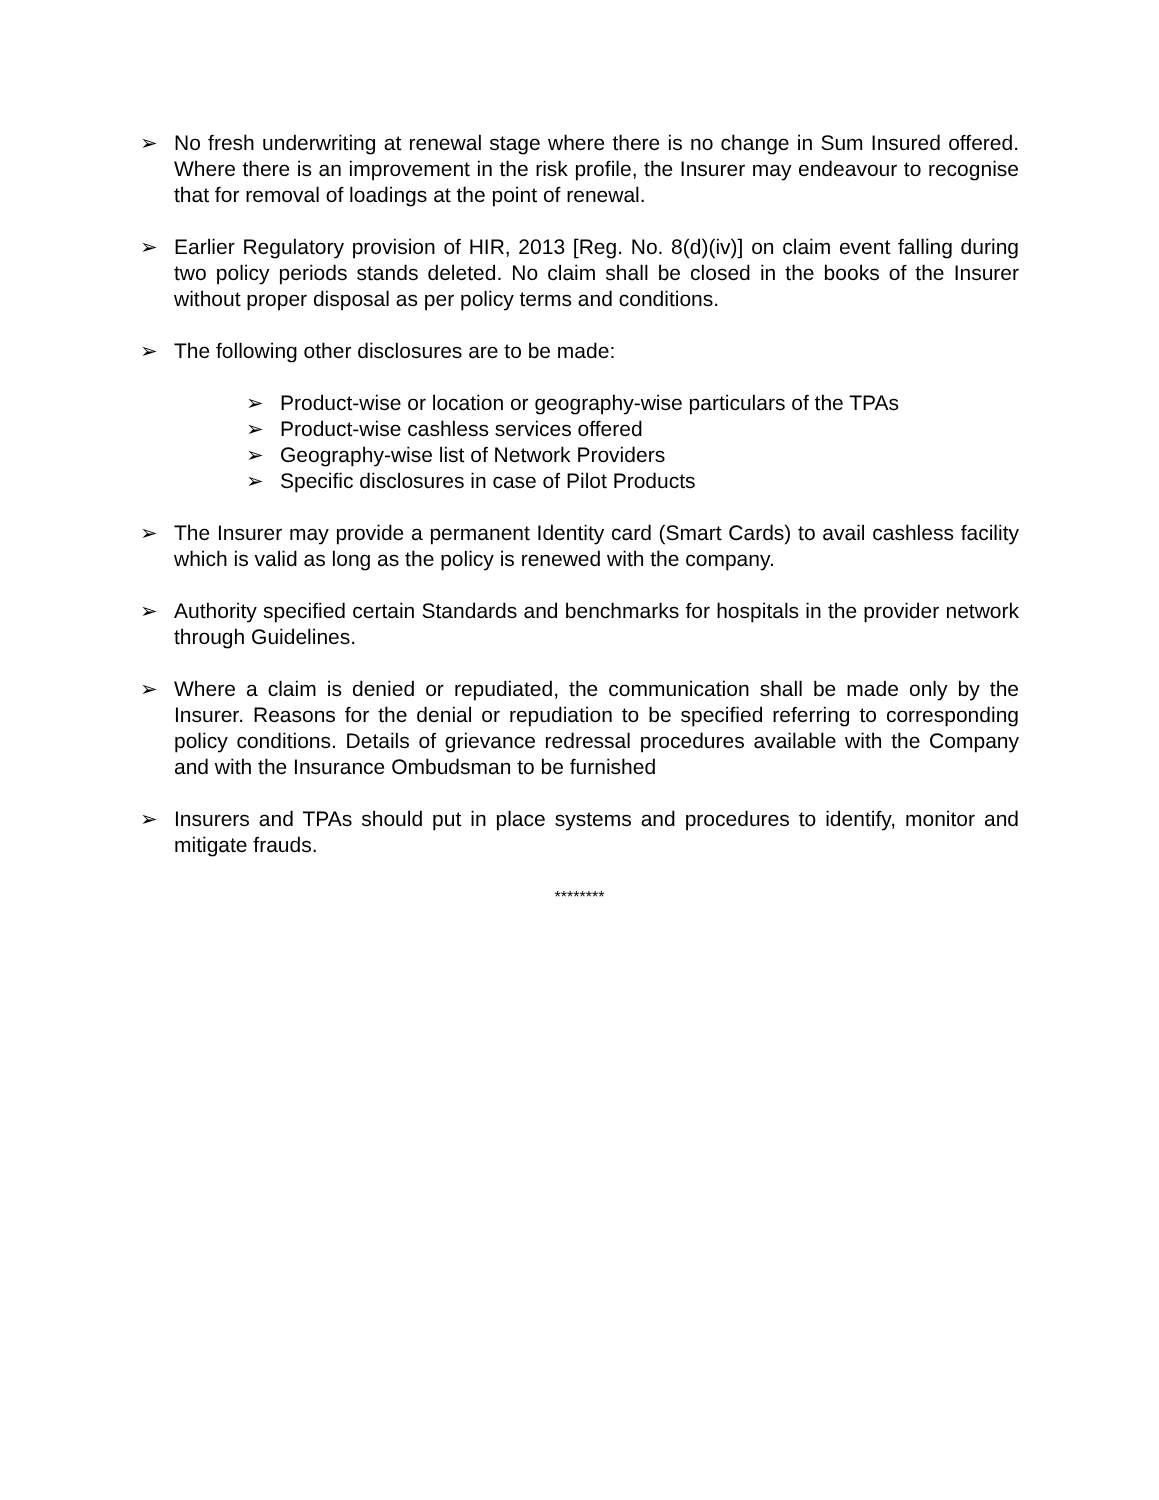➢ No fresh underwriting at renewal stage where there is no change in Sum Insured offered. Where there is an improvement in the risk profile, the Insurer may endeavour to recognise that for removal of loadings at the point of renewal.
➢ Earlier Regulatory provision of HIR, 2013 [Reg. No. 8(d)(iv)] on claim event falling during two policy periods stands deleted. No claim shall be closed in the books of the Insurer without proper disposal as per policy terms and conditions.
➢ The following other disclosures are to be made:
➢ Product-wise or location or geography-wise particulars of the TPAs
➢ Product-wise cashless services offered
➢ Geography-wise list of Network Providers
➢ Specific disclosures in case of Pilot Products
➢ The Insurer may provide a permanent Identity card (Smart Cards) to avail cashless facility which is valid as long as the policy is renewed with the company.
➢ Authority specified certain Standards and benchmarks for hospitals in the provider network through Guidelines.
➢ Where a claim is denied or repudiated, the communication shall be made only by the Insurer. Reasons for the denial or repudiation to be specified referring to corresponding policy conditions. Details of grievance redressal procedures available with the Company and with the Insurance Ombudsman to be furnished
➢ Insurers and TPAs should put in place systems and procedures to identify, monitor and mitigate frauds.
********